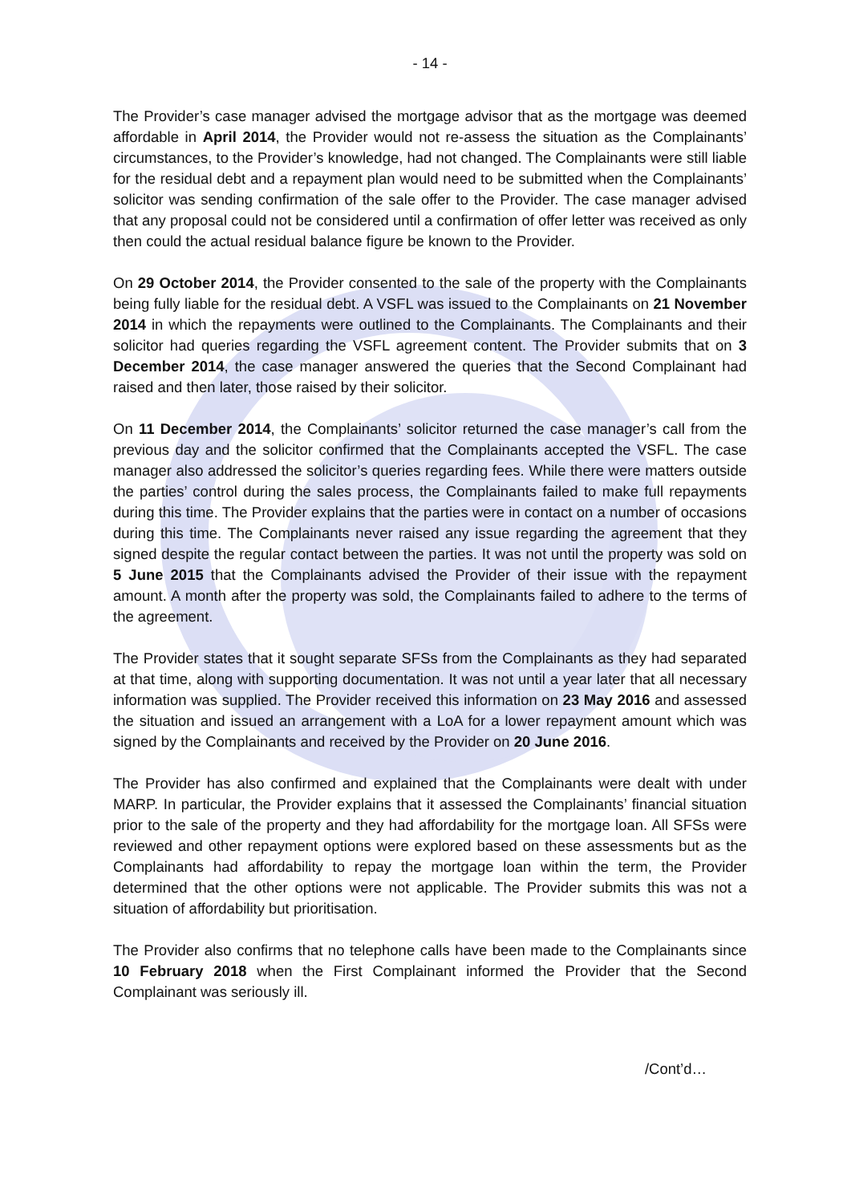- 14 -
The Provider’s case manager advised the mortgage advisor that as the mortgage was deemed affordable in April 2014, the Provider would not re-assess the situation as the Complainants’ circumstances, to the Provider’s knowledge, had not changed. The Complainants were still liable for the residual debt and a repayment plan would need to be submitted when the Complainants’ solicitor was sending confirmation of the sale offer to the Provider. The case manager advised that any proposal could not be considered until a confirmation of offer letter was received as only then could the actual residual balance figure be known to the Provider.
On 29 October 2014, the Provider consented to the sale of the property with the Complainants being fully liable for the residual debt. A VSFL was issued to the Complainants on 21 November 2014 in which the repayments were outlined to the Complainants. The Complainants and their solicitor had queries regarding the VSFL agreement content. The Provider submits that on 3 December 2014, the case manager answered the queries that the Second Complainant had raised and then later, those raised by their solicitor.
On 11 December 2014, the Complainants’ solicitor returned the case manager’s call from the previous day and the solicitor confirmed that the Complainants accepted the VSFL. The case manager also addressed the solicitor’s queries regarding fees. While there were matters outside the parties’ control during the sales process, the Complainants failed to make full repayments during this time. The Provider explains that the parties were in contact on a number of occasions during this time. The Complainants never raised any issue regarding the agreement that they signed despite the regular contact between the parties. It was not until the property was sold on 5 June 2015 that the Complainants advised the Provider of their issue with the repayment amount. A month after the property was sold, the Complainants failed to adhere to the terms of the agreement.
The Provider states that it sought separate SFSs from the Complainants as they had separated at that time, along with supporting documentation. It was not until a year later that all necessary information was supplied. The Provider received this information on 23 May 2016 and assessed the situation and issued an arrangement with a LoA for a lower repayment amount which was signed by the Complainants and received by the Provider on 20 June 2016.
The Provider has also confirmed and explained that the Complainants were dealt with under MARP. In particular, the Provider explains that it assessed the Complainants’ financial situation prior to the sale of the property and they had affordability for the mortgage loan. All SFSs were reviewed and other repayment options were explored based on these assessments but as the Complainants had affordability to repay the mortgage loan within the term, the Provider determined that the other options were not applicable. The Provider submits this was not a situation of affordability but prioritisation.
The Provider also confirms that no telephone calls have been made to the Complainants since 10 February 2018 when the First Complainant informed the Provider that the Second Complainant was seriously ill.
/Cont’d…